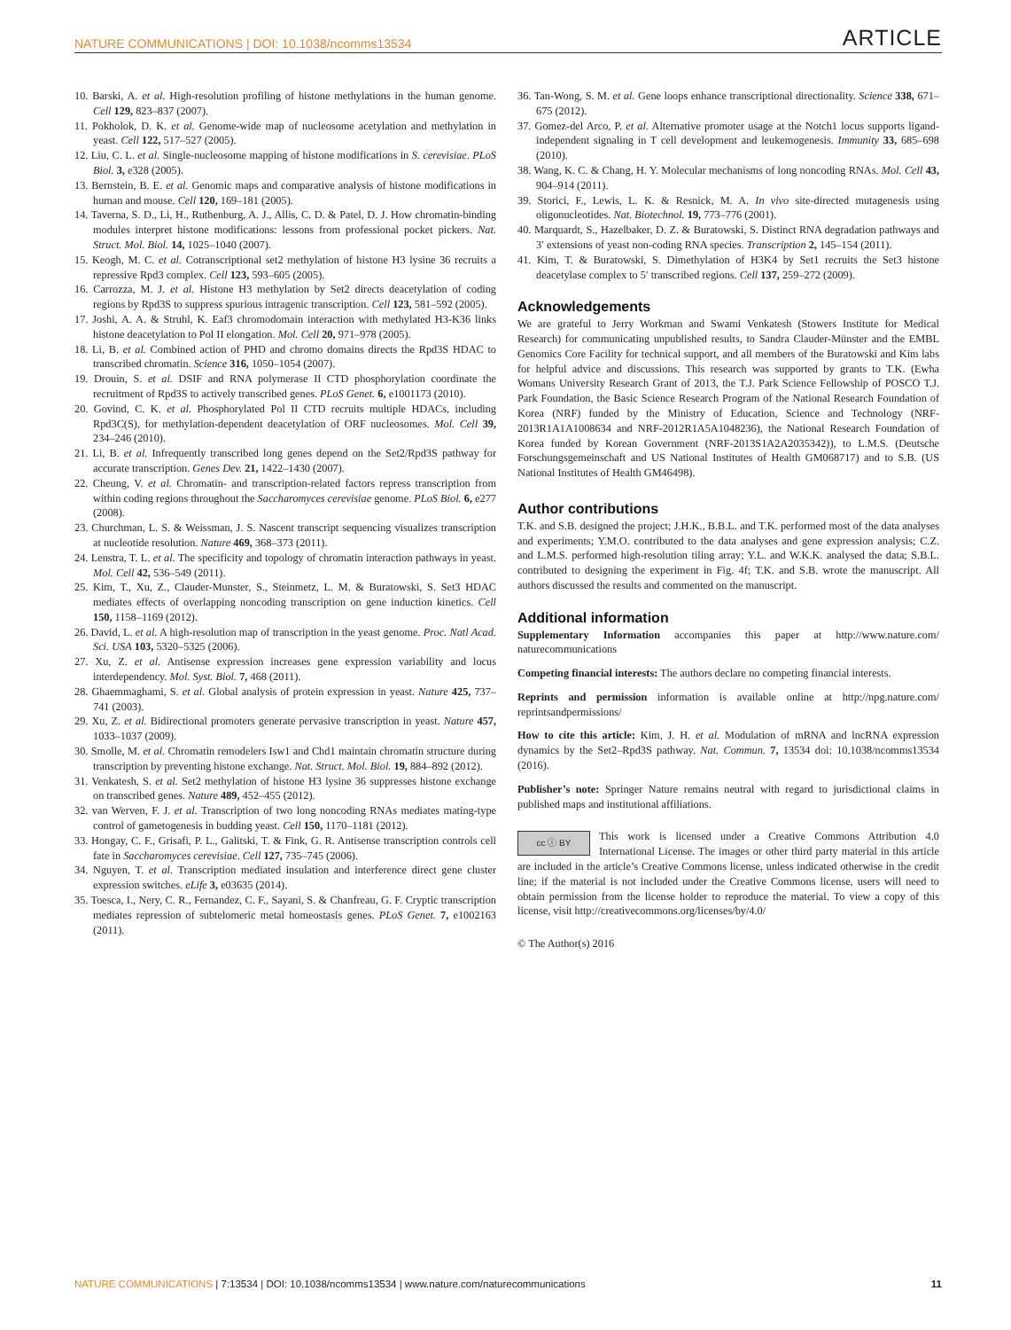NATURE COMMUNICATIONS | DOI: 10.1038/ncomms13534 ARTICLE
10. Barski, A. et al. High-resolution profiling of histone methylations in the human genome. Cell 129, 823–837 (2007).
11. Pokholok, D. K. et al. Genome-wide map of nucleosome acetylation and methylation in yeast. Cell 122, 517–527 (2005).
12. Liu, C. L. et al. Single-nucleosome mapping of histone modifications in S. cerevisiae. PLoS Biol. 3, e328 (2005).
13. Bernstein, B. E. et al. Genomic maps and comparative analysis of histone modifications in human and mouse. Cell 120, 169–181 (2005).
14. Taverna, S. D., Li, H., Ruthenburg, A. J., Allis, C. D. & Patel, D. J. How chromatin-binding modules interpret histone modifications: lessons from professional pocket pickers. Nat. Struct. Mol. Biol. 14, 1025–1040 (2007).
15. Keogh, M. C. et al. Cotranscriptional set2 methylation of histone H3 lysine 36 recruits a repressive Rpd3 complex. Cell 123, 593–605 (2005).
16. Carrozza, M. J. et al. Histone H3 methylation by Set2 directs deacetylation of coding regions by Rpd3S to suppress spurious intragenic transcription. Cell 123, 581–592 (2005).
17. Joshi, A. A. & Struhl, K. Eaf3 chromodomain interaction with methylated H3-K36 links histone deacetylation to Pol II elongation. Mol. Cell 20, 971–978 (2005).
18. Li, B. et al. Combined action of PHD and chromo domains directs the Rpd3S HDAC to transcribed chromatin. Science 316, 1050–1054 (2007).
19. Drouin, S. et al. DSIF and RNA polymerase II CTD phosphorylation coordinate the recruitment of Rpd3S to actively transcribed genes. PLoS Genet. 6, e1001173 (2010).
20. Govind, C. K. et al. Phosphorylated Pol II CTD recruits multiple HDACs, including Rpd3C(S), for methylation-dependent deacetylation of ORF nucleosomes. Mol. Cell 39, 234–246 (2010).
21. Li, B. et al. Infrequently transcribed long genes depend on the Set2/Rpd3S pathway for accurate transcription. Genes Dev. 21, 1422–1430 (2007).
22. Cheung, V. et al. Chromatin- and transcription-related factors repress transcription from within coding regions throughout the Saccharomyces cerevisiae genome. PLoS Biol. 6, e277 (2008).
23. Churchman, L. S. & Weissman, J. S. Nascent transcript sequencing visualizes transcription at nucleotide resolution. Nature 469, 368–373 (2011).
24. Lenstra, T. L. et al. The specificity and topology of chromatin interaction pathways in yeast. Mol. Cell 42, 536–549 (2011).
25. Kim, T., Xu, Z., Clauder-Munster, S., Steinmetz, L. M. & Buratowski, S. Set3 HDAC mediates effects of overlapping noncoding transcription on gene induction kinetics. Cell 150, 1158–1169 (2012).
26. David, L. et al. A high-resolution map of transcription in the yeast genome. Proc. Natl Acad. Sci. USA 103, 5320–5325 (2006).
27. Xu, Z. et al. Antisense expression increases gene expression variability and locus interdependency. Mol. Syst. Biol. 7, 468 (2011).
28. Ghaemmaghami, S. et al. Global analysis of protein expression in yeast. Nature 425, 737–741 (2003).
29. Xu, Z. et al. Bidirectional promoters generate pervasive transcription in yeast. Nature 457, 1033–1037 (2009).
30. Smolle, M. et al. Chromatin remodelers Isw1 and Chd1 maintain chromatin structure during transcription by preventing histone exchange. Nat. Struct. Mol. Biol. 19, 884–892 (2012).
31. Venkatesh, S. et al. Set2 methylation of histone H3 lysine 36 suppresses histone exchange on transcribed genes. Nature 489, 452–455 (2012).
32. van Werven, F. J. et al. Transcription of two long noncoding RNAs mediates mating-type control of gametogenesis in budding yeast. Cell 150, 1170–1181 (2012).
33. Hongay, C. F., Grisafi, P. L., Galitski, T. & Fink, G. R. Antisense transcription controls cell fate in Saccharomyces cerevisiae. Cell 127, 735–745 (2006).
34. Nguyen, T. et al. Transcription mediated insulation and interference direct gene cluster expression switches. eLife 3, e03635 (2014).
35. Toesca, I., Nery, C. R., Fernandez, C. F., Sayani, S. & Chanfreau, G. F. Cryptic transcription mediates repression of subtelomeric metal homeostasis genes. PLoS Genet. 7, e1002163 (2011).
36. Tan-Wong, S. M. et al. Gene loops enhance transcriptional directionality. Science 338, 671–675 (2012).
37. Gomez-del Arco, P. et al. Alternative promoter usage at the Notch1 locus supports ligand-independent signaling in T cell development and leukemogenesis. Immunity 33, 685–698 (2010).
38. Wang, K. C. & Chang, H. Y. Molecular mechanisms of long noncoding RNAs. Mol. Cell 43, 904–914 (2011).
39. Storici, F., Lewis, L. K. & Resnick, M. A. In vivo site-directed mutagenesis using oligonucleotides. Nat. Biotechnol. 19, 773–776 (2001).
40. Marquardt, S., Hazelbaker, D. Z. & Buratowski, S. Distinct RNA degradation pathways and 3′ extensions of yeast non-coding RNA species. Transcription 2, 145–154 (2011).
41. Kim, T. & Buratowski, S. Dimethylation of H3K4 by Set1 recruits the Set3 histone deacetylase complex to 5′ transcribed regions. Cell 137, 259–272 (2009).
Acknowledgements
We are grateful to Jerry Workman and Swami Venkatesh (Stowers Institute for Medical Research) for communicating unpublished results, to Sandra Clauder-Münster and the EMBL Genomics Core Facility for technical support, and all members of the Buratowski and Kim labs for helpful advice and discussions. This research was supported by grants to T.K. (Ewha Womans University Research Grant of 2013, the T.J. Park Science Fellowship of POSCO T.J. Park Foundation, the Basic Science Research Program of the National Research Foundation of Korea (NRF) funded by the Ministry of Education, Science and Technology (NRF-2013R1A1A1008634 and NRF-2012R1A5A1048236), the National Research Foundation of Korea funded by Korean Government (NRF-2013S1A2A2035342)), to L.M.S. (Deutsche Forschungsgemeinschaft and US National Institutes of Health GM068717) and to S.B. (US National Institutes of Health GM46498).
Author contributions
T.K. and S.B. designed the project; J.H.K., B.B.L. and T.K. performed most of the data analyses and experiments; Y.M.O. contributed to the data analyses and gene expression analysis; C.Z. and L.M.S. performed high-resolution tiling array; Y.L. and W.K.K. analysed the data; S.B.L. contributed to designing the experiment in Fig. 4f; T.K. and S.B. wrote the manuscript. All authors discussed the results and commented on the manuscript.
Additional information
Supplementary Information accompanies this paper at http://www.nature.com/ naturecommunications
Competing financial interests: The authors declare no competing financial interests.
Reprints and permission information is available online at http://npg.nature.com/ reprintsandpermissions/
How to cite this article: Kim, J. H. et al. Modulation of mRNA and lncRNA expression dynamics by the Set2–Rpd3S pathway. Nat. Commun. 7, 13534 doi: 10.1038/ncomms13534 (2016).
Publisher’s note: Springer Nature remains neutral with regard to jurisdictional claims in published maps and institutional affiliations.
cc ⓘ BY This work is licensed under a Creative Commons Attribution 4.0 International License. The images or other third party material in this article are included in the article’s Creative Commons license, unless indicated otherwise in the credit line; if the material is not included under the Creative Commons license, users will need to obtain permission from the license holder to reproduce the material. To view a copy of this license, visit http://creativecommons.org/licenses/by/4.0/
© The Author(s) 2016
NATURE COMMUNICATIONS | 7:13534 | DOI: 10.1038/ncomms13534 | www.nature.com/naturecommunications 11